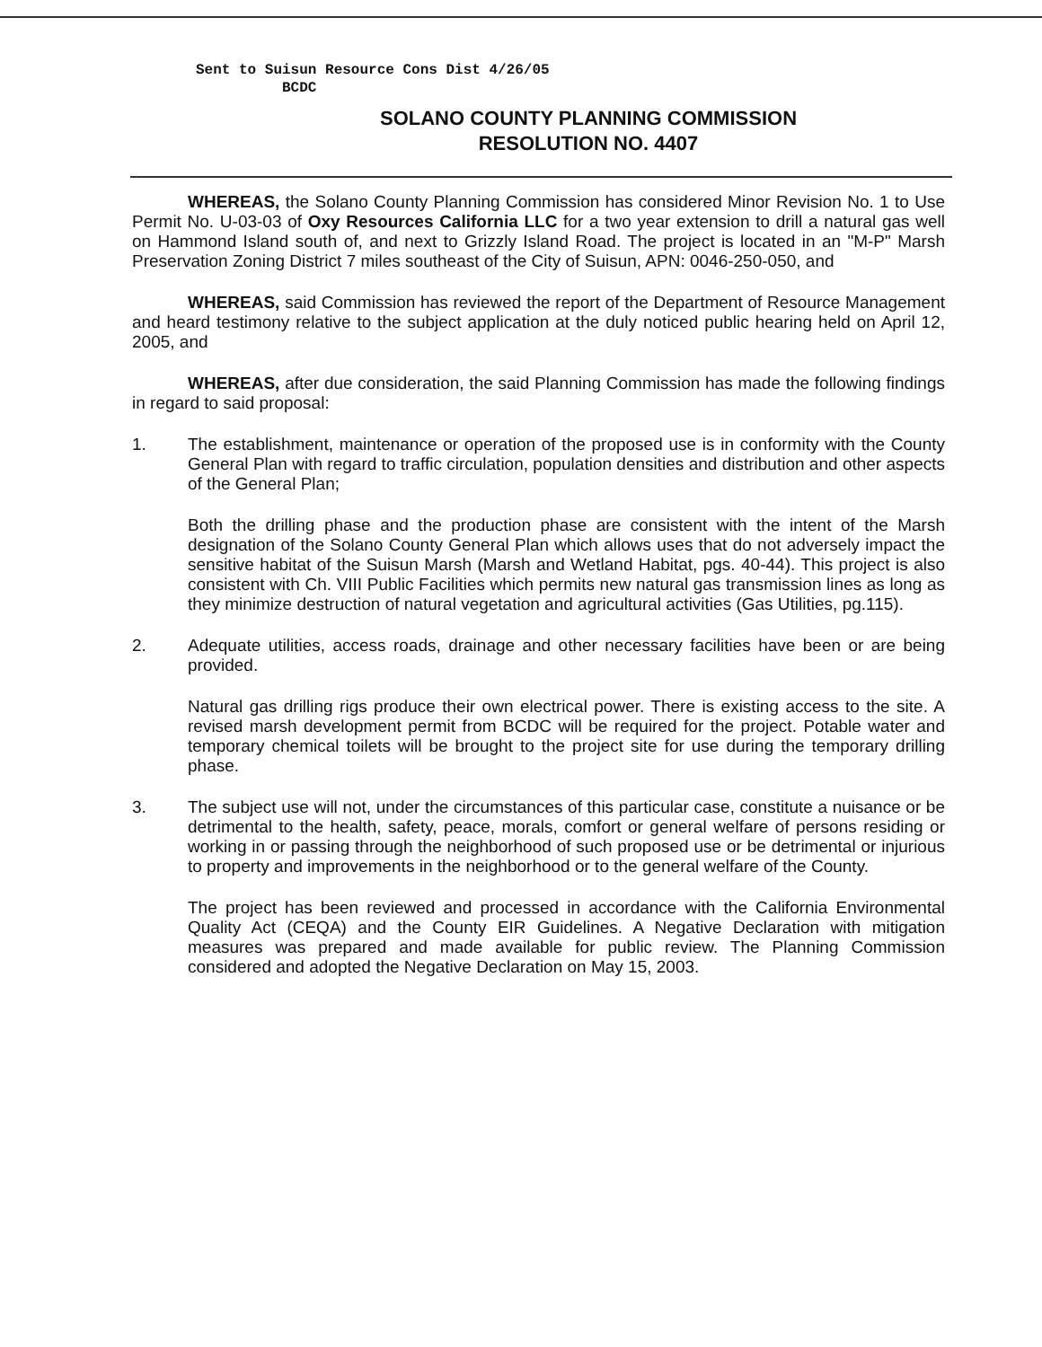Sent to Suisun Resource Cons Dist 4/26/05
BCDC
SOLANO COUNTY PLANNING COMMISSION
RESOLUTION NO. 4407
WHEREAS, the Solano County Planning Commission has considered Minor Revision No. 1 to Use Permit No. U-03-03 of Oxy Resources California LLC for a two year extension to drill a natural gas well on Hammond Island south of, and next to Grizzly Island Road. The project is located in an "M-P" Marsh Preservation Zoning District 7 miles southeast of the City of Suisun, APN: 0046-250-050, and
WHEREAS, said Commission has reviewed the report of the Department of Resource Management and heard testimony relative to the subject application at the duly noticed public hearing held on April 12, 2005, and
WHEREAS, after due consideration, the said Planning Commission has made the following findings in regard to said proposal:
1. The establishment, maintenance or operation of the proposed use is in conformity with the County General Plan with regard to traffic circulation, population densities and distribution and other aspects of the General Plan;
Both the drilling phase and the production phase are consistent with the intent of the Marsh designation of the Solano County General Plan which allows uses that do not adversely impact the sensitive habitat of the Suisun Marsh (Marsh and Wetland Habitat, pgs. 40-44). This project is also consistent with Ch. VIII Public Facilities which permits new natural gas transmission lines as long as they minimize destruction of natural vegetation and agricultural activities (Gas Utilities, pg.115).
2. Adequate utilities, access roads, drainage and other necessary facilities have been or are being provided.
Natural gas drilling rigs produce their own electrical power. There is existing access to the site. A revised marsh development permit from BCDC will be required for the project. Potable water and temporary chemical toilets will be brought to the project site for use during the temporary drilling phase.
3. The subject use will not, under the circumstances of this particular case, constitute a nuisance or be detrimental to the health, safety, peace, morals, comfort or general welfare of persons residing or working in or passing through the neighborhood of such proposed use or be detrimental or injurious to property and improvements in the neighborhood or to the general welfare of the County.
The project has been reviewed and processed in accordance with the California Environmental Quality Act (CEQA) and the County EIR Guidelines. A Negative Declaration with mitigation measures was prepared and made available for public review. The Planning Commission considered and adopted the Negative Declaration on May 15, 2003.